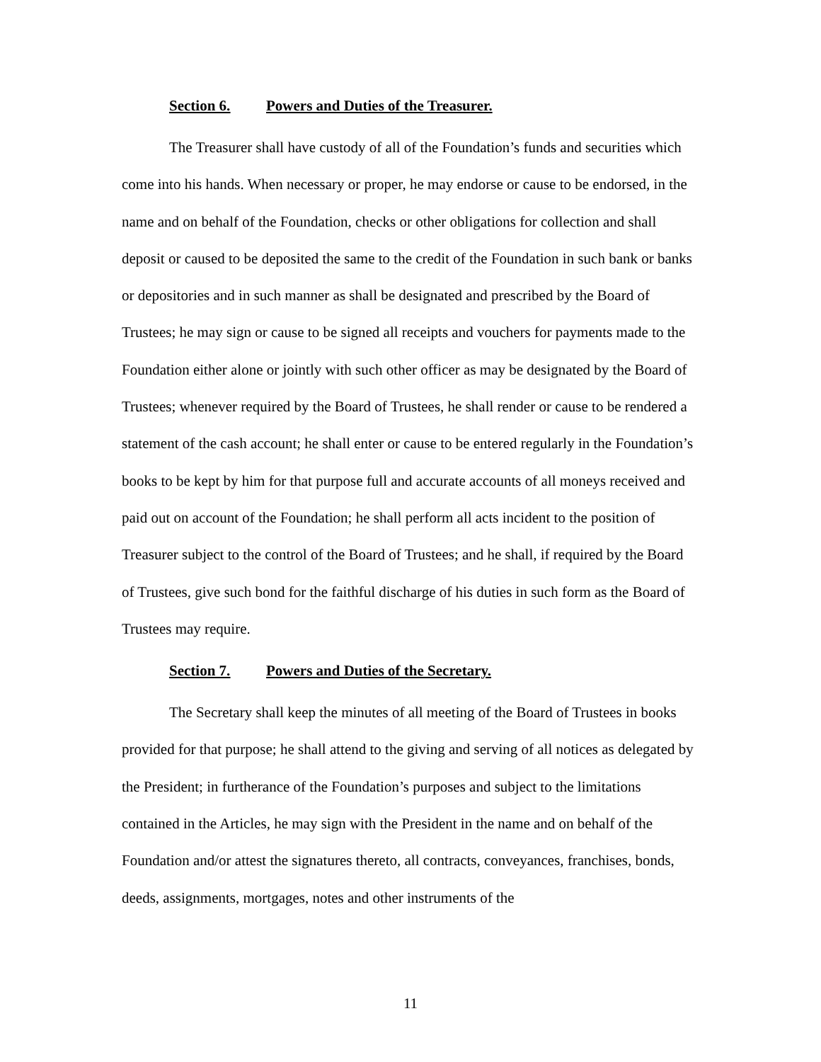Section 6. Powers and Duties of the Treasurer.
The Treasurer shall have custody of all of the Foundation’s funds and securities which come into his hands. When necessary or proper, he may endorse or cause to be endorsed, in the name and on behalf of the Foundation, checks or other obligations for collection and shall deposit or caused to be deposited the same to the credit of the Foundation in such bank or banks or depositories and in such manner as shall be designated and prescribed by the Board of Trustees; he may sign or cause to be signed all receipts and vouchers for payments made to the Foundation either alone or jointly with such other officer as may be designated by the Board of Trustees; whenever required by the Board of Trustees, he shall render or cause to be rendered a statement of the cash account; he shall enter or cause to be entered regularly in the Foundation’s books to be kept by him for that purpose full and accurate accounts of all moneys received and paid out on account of the Foundation; he shall perform all acts incident to the position of Treasurer subject to the control of the Board of Trustees; and he shall, if required by the Board of Trustees, give such bond for the faithful discharge of his duties in such form as the Board of Trustees may require.
Section 7. Powers and Duties of the Secretary.
The Secretary shall keep the minutes of all meeting of the Board of Trustees in books provided for that purpose; he shall attend to the giving and serving of all notices as delegated by the President; in furtherance of the Foundation’s purposes and subject to the limitations contained in the Articles, he may sign with the President in the name and on behalf of the Foundation and/or attest the signatures thereto, all contracts, conveyances, franchises, bonds, deeds, assignments, mortgages, notes and other instruments of the
11